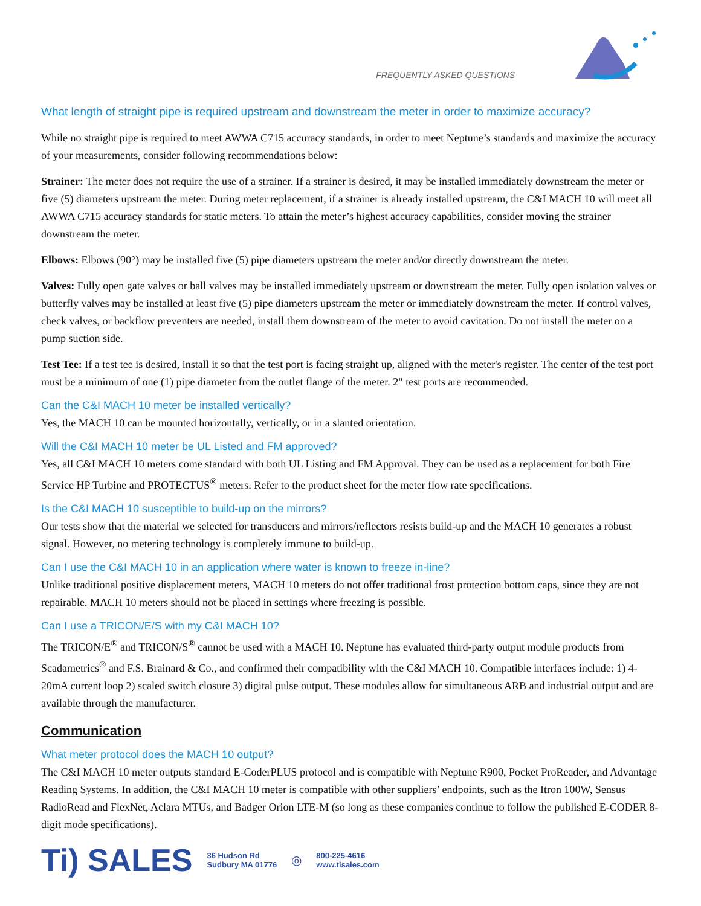FREQUENTLY ASKED QUESTIONS
What length of straight pipe is required upstream and downstream the meter in order to maximize accuracy?
While no straight pipe is required to meet AWWA C715 accuracy standards, in order to meet Neptune’s standards and maximize the accuracy of your measurements, consider following recommendations below:
Strainer: The meter does not require the use of a strainer. If a strainer is desired, it may be installed immediately downstream the meter or five (5) diameters upstream the meter. During meter replacement, if a strainer is already installed upstream, the C&I MACH 10 will meet all AWWA C715 accuracy standards for static meters. To attain the meter’s highest accuracy capabilities, consider moving the strainer downstream the meter.
Elbows: Elbows (90°) may be installed five (5) pipe diameters upstream the meter and/or directly downstream the meter.
Valves: Fully open gate valves or ball valves may be installed immediately upstream or downstream the meter. Fully open isolation valves or butterfly valves may be installed at least five (5) pipe diameters upstream the meter or immediately downstream the meter. If control valves, check valves, or backflow preventers are needed, install them downstream of the meter to avoid cavitation. Do not install the meter on a pump suction side.
Test Tee: If a test tee is desired, install it so that the test port is facing straight up, aligned with the meter's register. The center of the test port must be a minimum of one (1) pipe diameter from the outlet flange of the meter. 2" test ports are recommended.
Can the C&I MACH 10 meter be installed vertically?
Yes, the MACH 10 can be mounted horizontally, vertically, or in a slanted orientation.
Will the C&I MACH 10 meter be UL Listed and FM approved?
Yes, all C&I MACH 10 meters come standard with both UL Listing and FM Approval. They can be used as a replacement for both Fire Service HP Turbine and PROTECTUS<sup>®</sup> meters. Refer to the product sheet for the meter flow rate specifications.
Is the C&I MACH 10 susceptible to build-up on the mirrors?
Our tests show that the material we selected for transducers and mirrors/reflectors resists build-up and the MACH 10 generates a robust signal. However, no metering technology is completely immune to build-up.
Can I use the C&I MACH 10 in an application where water is known to freeze in-line?
Unlike traditional positive displacement meters, MACH 10 meters do not offer traditional frost protection bottom caps, since they are not repairable. MACH 10 meters should not be placed in settings where freezing is possible.
Can I use a TRICON/E/S with my C&I MACH 10?
The TRICON/E<sup>®</sup> and TRICON/S<sup>®</sup> cannot be used with a MACH 10. Neptune has evaluated third-party output module products from Scadametrics<sup>®</sup> and F.S. Brainard & Co., and confirmed their compatibility with the C&I MACH 10. Compatible interfaces include: 1) 4-20mA current loop 2) scaled switch closure 3) digital pulse output. These modules allow for simultaneous ARB and industrial output and are available through the manufacturer.
Communication
What meter protocol does the MACH 10 output?
The C&I MACH 10 meter outputs standard E-CoderPLUS protocol and is compatible with Neptune R900, Pocket ProReader, and Advantage Reading Systems. In addition, the C&I MACH 10 meter is compatible with other suppliers’ endpoints, such as the Itron 100W, Sensus RadioRead and FlexNet, Aclara MTUs, and Badger Orion LTE-M (so long as these companies continue to follow the published E-CODER 8-digit mode specifications).
Ti) SALES 36 Hudson Rd
Sudbury MA 01776 ◎ 800-225-4616
www.tisales.com